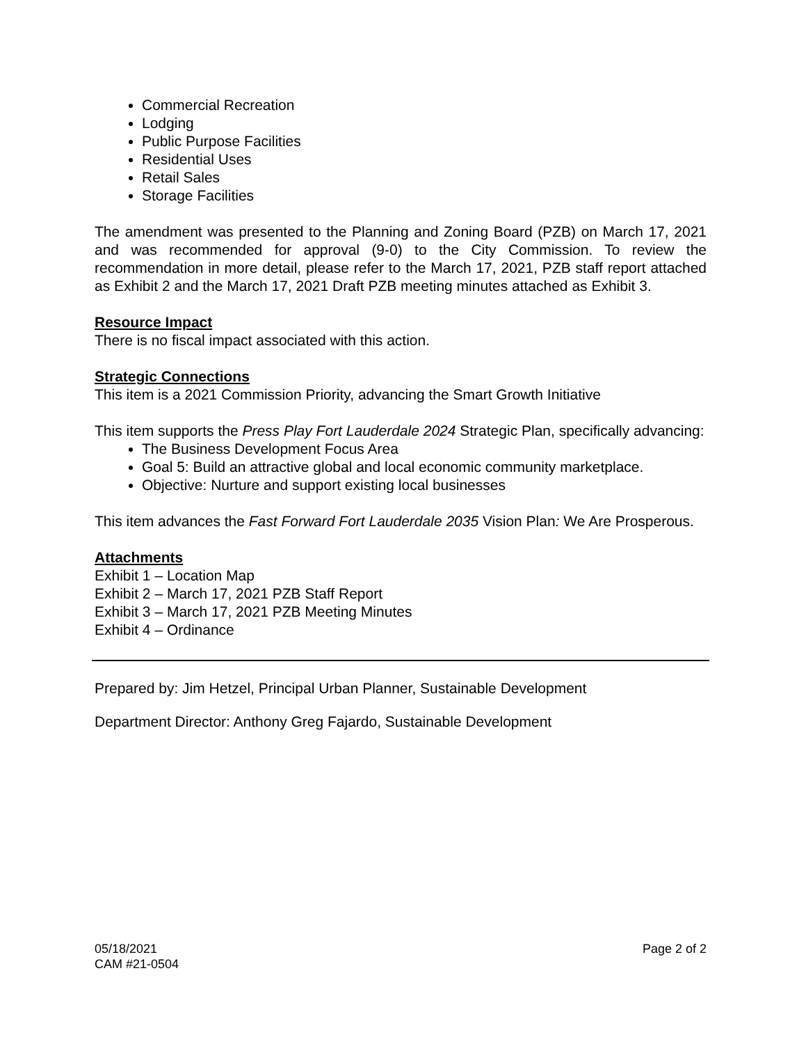Commercial Recreation
Lodging
Public Purpose Facilities
Residential Uses
Retail Sales
Storage Facilities
The amendment was presented to the Planning and Zoning Board (PZB) on March 17, 2021 and was recommended for approval (9-0) to the City Commission. To review the recommendation in more detail, please refer to the March 17, 2021, PZB staff report attached as Exhibit 2 and the March 17, 2021 Draft PZB meeting minutes attached as Exhibit 3.
Resource Impact
There is no fiscal impact associated with this action.
Strategic Connections
This item is a 2021 Commission Priority, advancing the Smart Growth Initiative
This item supports the Press Play Fort Lauderdale 2024 Strategic Plan, specifically advancing:
The Business Development Focus Area
Goal 5: Build an attractive global and local economic community marketplace.
Objective: Nurture and support existing local businesses
This item advances the Fast Forward Fort Lauderdale 2035 Vision Plan: We Are Prosperous.
Attachments
Exhibit 1 – Location Map
Exhibit 2 – March 17, 2021 PZB Staff Report
Exhibit 3 – March 17, 2021 PZB Meeting Minutes
Exhibit 4 – Ordinance
Prepared by: Jim Hetzel, Principal Urban Planner, Sustainable Development
Department Director: Anthony Greg Fajardo, Sustainable Development
05/18/2021
CAM #21-0504
Page 2 of 2